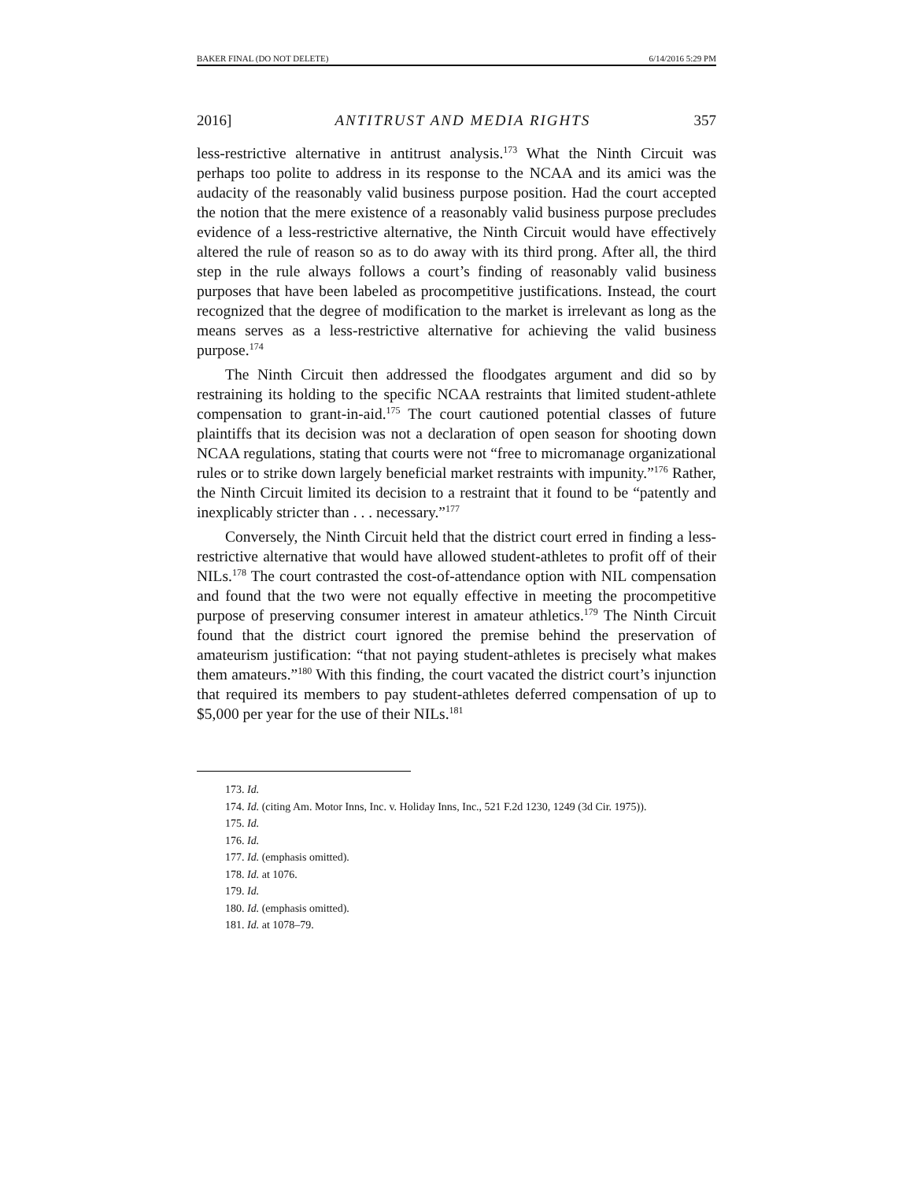BAKER FINAL (DO NOT DELETE) 6/14/2016 5:29 PM
2016] ANTITRUST AND MEDIA RIGHTS 357
less-restrictive alternative in antitrust analysis.<sup>173</sup> What the Ninth Circuit was perhaps too polite to address in its response to the NCAA and its amici was the audacity of the reasonably valid business purpose position. Had the court accepted the notion that the mere existence of a reasonably valid business purpose precludes evidence of a less-restrictive alternative, the Ninth Circuit would have effectively altered the rule of reason so as to do away with its third prong. After all, the third step in the rule always follows a court’s finding of reasonably valid business purposes that have been labeled as procompetitive justifications. Instead, the court recognized that the degree of modification to the market is irrelevant as long as the means serves as a less-restrictive alternative for achieving the valid business purpose.<sup>174</sup>
The Ninth Circuit then addressed the floodgates argument and did so by restraining its holding to the specific NCAA restraints that limited student-athlete compensation to grant-in-aid.<sup>175</sup> The court cautioned potential classes of future plaintiffs that its decision was not a declaration of open season for shooting down NCAA regulations, stating that courts were not “free to micromanage organizational rules or to strike down largely beneficial market restraints with impunity.”<sup>176</sup> Rather, the Ninth Circuit limited its decision to a restraint that it found to be “patently and inexplicably stricter than . . . necessary.”<sup>177</sup>
Conversely, the Ninth Circuit held that the district court erred in finding a less-restrictive alternative that would have allowed student-athletes to profit off of their NILs.<sup>178</sup> The court contrasted the cost-of-attendance option with NIL compensation and found that the two were not equally effective in meeting the procompetitive purpose of preserving consumer interest in amateur athletics.<sup>179</sup> The Ninth Circuit found that the district court ignored the premise behind the preservation of amateurism justification: “that not paying student-athletes is precisely what makes them amateurs.”<sup>180</sup> With this finding, the court vacated the district court’s injunction that required its members to pay student-athletes deferred compensation of up to $5,000 per year for the use of their NILs.<sup>181</sup>
173. Id.
174. Id. (citing Am. Motor Inns, Inc. v. Holiday Inns, Inc., 521 F.2d 1230, 1249 (3d Cir. 1975)).
175. Id.
176. Id.
177. Id. (emphasis omitted).
178. Id. at 1076.
179. Id.
180. Id. (emphasis omitted).
181. Id. at 1078–79.